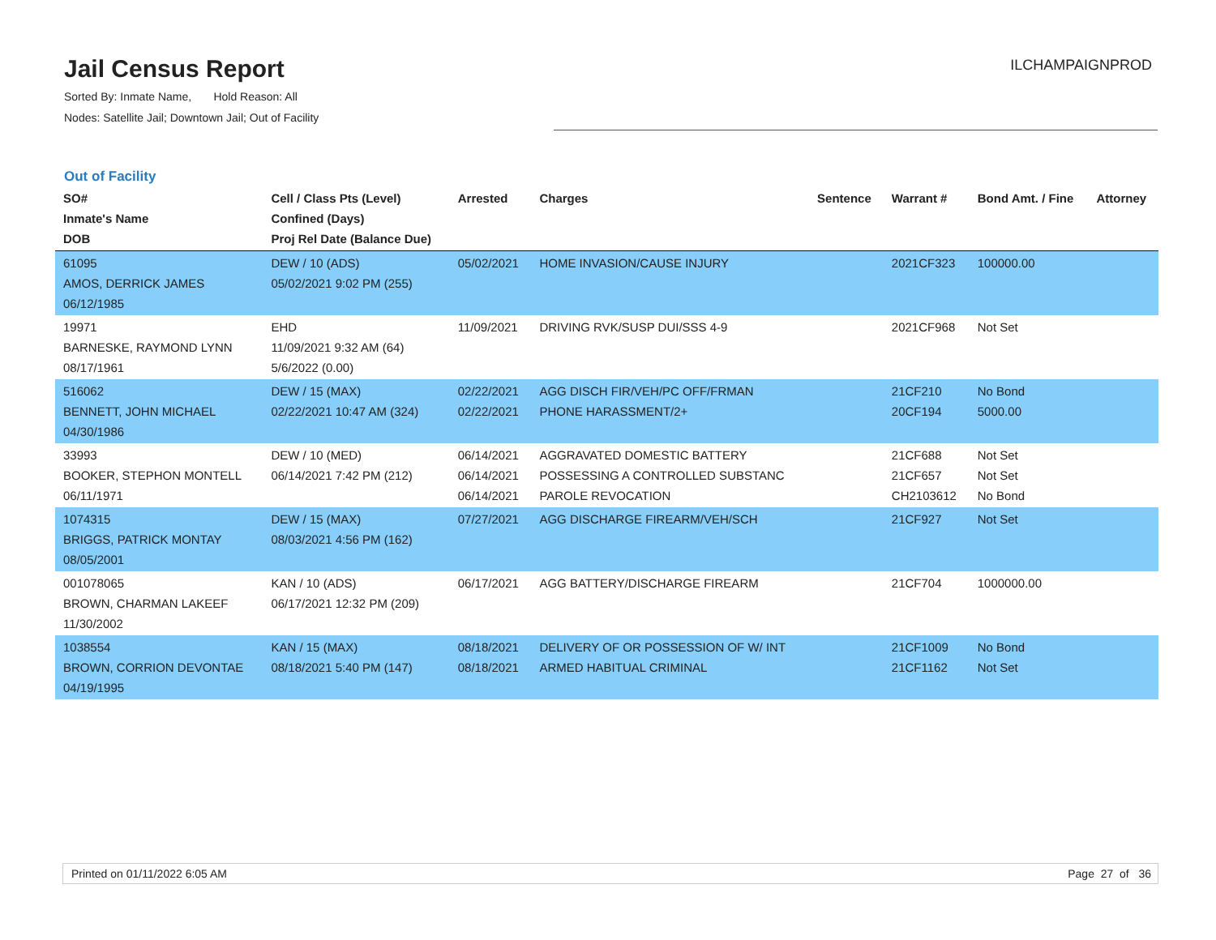Jail Census Report
Sorted By: Inmate Name, Hold Reason: All
Nodes: Satellite Jail; Downtown Jail; Out of Facility
ILCHAMPAIGNPROD
Out of Facility
| SO# Inmate's Name DOB | Cell / Class Pts (Level) Confined (Days) Proj Rel Date (Balance Due) | Arrested | Charges | Sentence | Warrant # | Bond Amt. / Fine | Attorney |
| --- | --- | --- | --- | --- | --- | --- | --- |
| 61095 AMOS, DERRICK JAMES 06/12/1985 | DEW / 10 (ADS) 05/02/2021 9:02 PM (255) | 05/02/2021 | HOME INVASION/CAUSE INJURY | | 2021CF323 | 100000.00 | |
| 19971 BARNESKE, RAYMOND LYNN 08/17/1961 | EHD 11/09/2021 9:32 AM (64) 5/6/2022 (0.00) | 11/09/2021 | DRIVING RVK/SUSP DUI/SSS 4-9 | | 2021CF968 | Not Set | |
| 516062 BENNETT, JOHN MICHAEL 04/30/1986 | DEW / 15 (MAX) 02/22/2021 10:47 AM (324) | 02/22/2021 02/22/2021 | AGG DISCH FIR/VEH/PC OFF/FRMAN PHONE HARASSMENT/2+ | | 21CF210 20CF194 | No Bond 5000.00 | |
| 33993 BOOKER, STEPHON MONTELL 06/11/1971 | DEW / 10 (MED) 06/14/2021 7:42 PM (212) | 06/14/2021 06/14/2021 06/14/2021 | AGGRAVATED DOMESTIC BATTERY POSSESSING A CONTROLLED SUBSTANC PAROLE REVOCATION | | 21CF688 21CF657 CH2103612 | Not Set Not Set No Bond | |
| 1074315 BRIGGS, PATRICK MONTAY 08/05/2001 | DEW / 15 (MAX) 08/03/2021 4:56 PM (162) | 07/27/2021 | AGG DISCHARGE FIREARM/VEH/SCH | | 21CF927 | Not Set | |
| 001078065 BROWN, CHARMAN LAKEEF 11/30/2002 | KAN / 10 (ADS) 06/17/2021 12:32 PM (209) | 06/17/2021 | AGG BATTERY/DISCHARGE FIREARM | | 21CF704 | 1000000.00 | |
| 1038554 BROWN, CORRION DEVONTAE 04/19/1995 | KAN / 15 (MAX) 08/18/2021 5:40 PM (147) | 08/18/2021 08/18/2021 | DELIVERY OF OR POSSESSION OF W/ INT ARMED HABITUAL CRIMINAL | | 21CF1009 21CF1162 | No Bond Not Set | |
Printed on 01/11/2022 6:05 AM Page 27 of 36